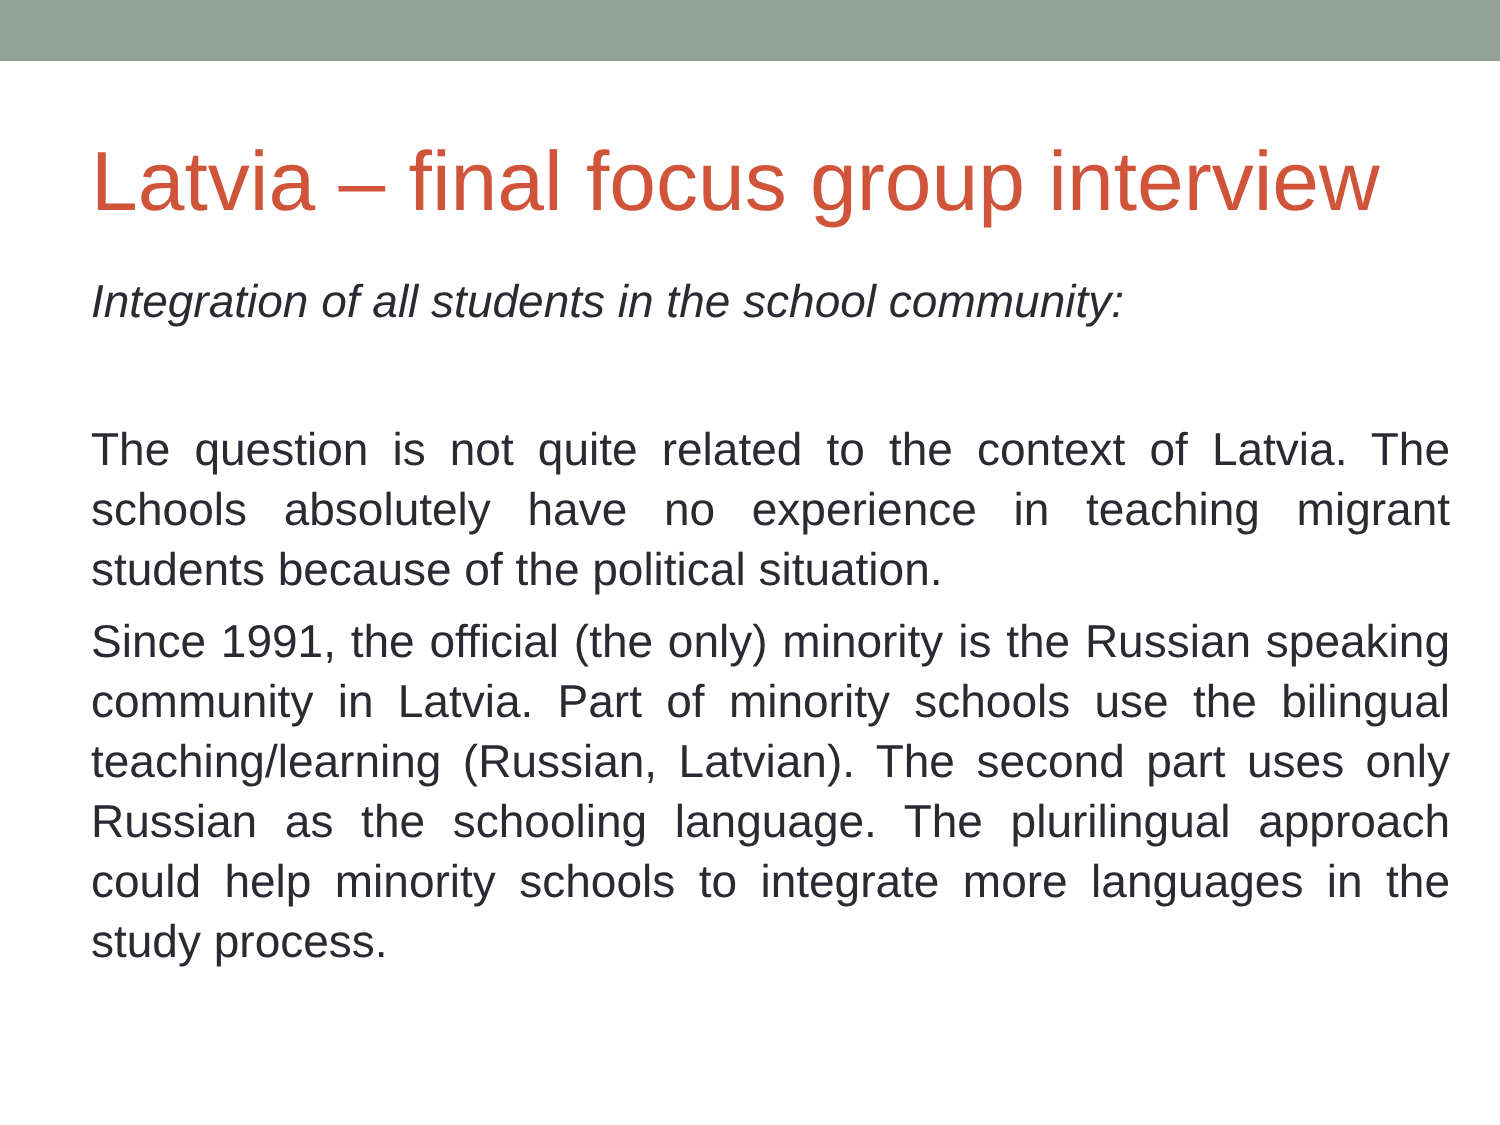Latvia – final focus group interview
Integration of all students in the school community:
The question is not quite related to the context of Latvia. The schools absolutely have no experience in teaching migrant students because of the political situation.
Since 1991, the official (the only) minority is the Russian speaking community in Latvia. Part of minority schools use the bilingual teaching/learning (Russian, Latvian). The second part uses only Russian as the schooling language. The plurilingual approach could help minority schools to integrate more languages in the study process.